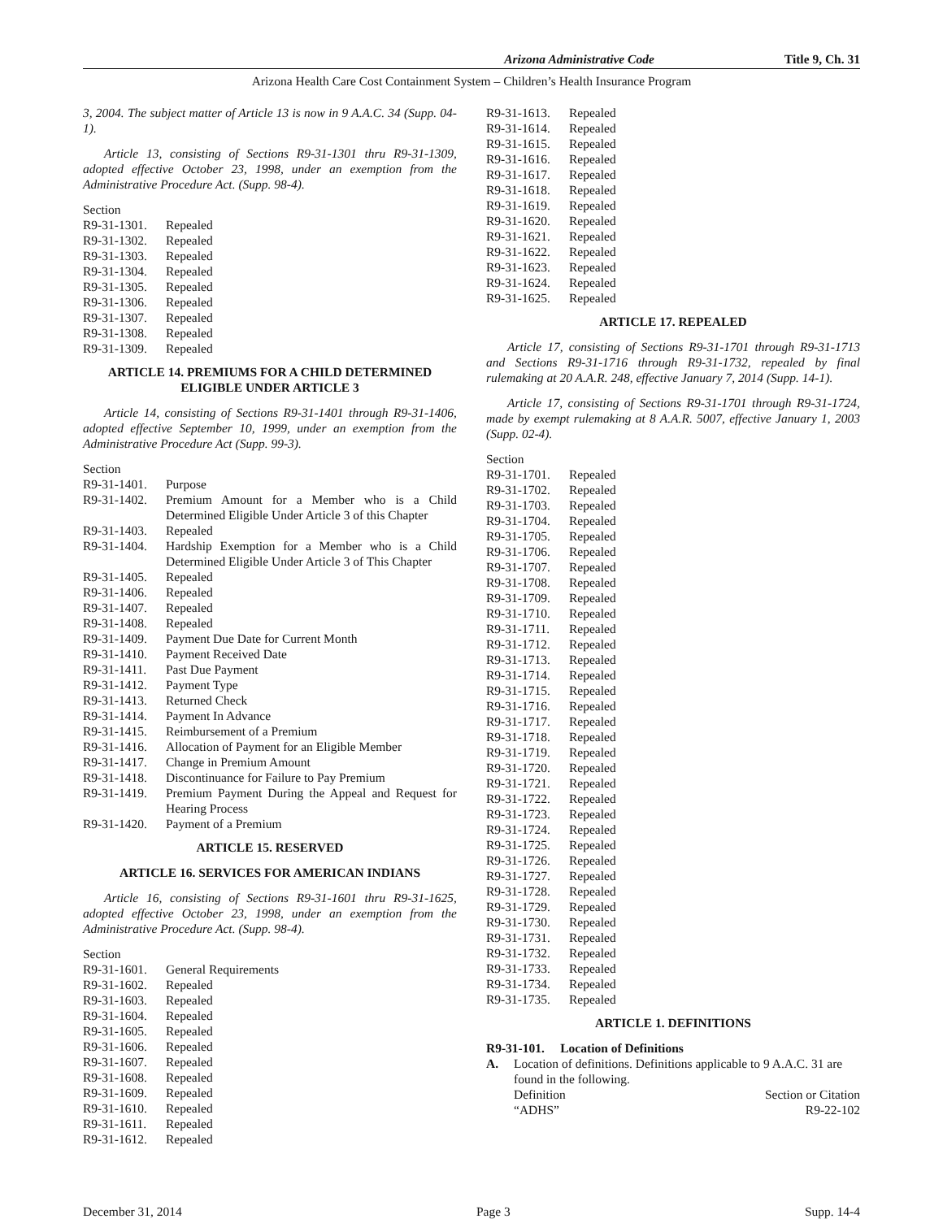Arizona Administrative Code Title 9, Ch. 31
Arizona Health Care Cost Containment System – Children’s Health Insurance Program
3, 2004. The subject matter of Article 13 is now in 9 A.A.C. 34 (Supp. 04-1).
Article 13, consisting of Sections R9-31-1301 thru R9-31-1309, adopted effective October 23, 1998, under an exemption from the Administrative Procedure Act. (Supp. 98-4).
| Section | |
| R9-31-1301. | Repealed |
| R9-31-1302. | Repealed |
| R9-31-1303. | Repealed |
| R9-31-1304. | Repealed |
| R9-31-1305. | Repealed |
| R9-31-1306. | Repealed |
| R9-31-1307. | Repealed |
| R9-31-1308. | Repealed |
| R9-31-1309. | Repealed |
ARTICLE 14. PREMIUMS FOR A CHILD DETERMINED ELIGIBLE UNDER ARTICLE 3
Article 14, consisting of Sections R9-31-1401 through R9-31-1406, adopted effective September 10, 1999, under an exemption from the Administrative Procedure Act (Supp. 99-3).
| Section | |
| R9-31-1401. | Purpose |
| R9-31-1402. | Premium Amount for a Member who is a Child Determined Eligible Under Article 3 of this Chapter |
| R9-31-1403. | Repealed |
| R9-31-1404. | Hardship Exemption for a Member who is a Child Determined Eligible Under Article 3 of This Chapter |
| R9-31-1405. | Repealed |
| R9-31-1406. | Repealed |
| R9-31-1407. | Repealed |
| R9-31-1408. | Repealed |
| R9-31-1409. | Payment Due Date for Current Month |
| R9-31-1410. | Payment Received Date |
| R9-31-1411. | Past Due Payment |
| R9-31-1412. | Payment Type |
| R9-31-1413. | Returned Check |
| R9-31-1414. | Payment In Advance |
| R9-31-1415. | Reimbursement of a Premium |
| R9-31-1416. | Allocation of Payment for an Eligible Member |
| R9-31-1417. | Change in Premium Amount |
| R9-31-1418. | Discontinuance for Failure to Pay Premium |
| R9-31-1419. | Premium Payment During the Appeal and Request for Hearing Process |
| R9-31-1420. | Payment of a Premium |
ARTICLE 15. RESERVED
ARTICLE 16. SERVICES FOR AMERICAN INDIANS
Article 16, consisting of Sections R9-31-1601 thru R9-31-1625, adopted effective October 23, 1998, under an exemption from the Administrative Procedure Act. (Supp. 98-4).
| Section | |
| R9-31-1601. | General Requirements |
| R9-31-1602. | Repealed |
| R9-31-1603. | Repealed |
| R9-31-1604. | Repealed |
| R9-31-1605. | Repealed |
| R9-31-1606. | Repealed |
| R9-31-1607. | Repealed |
| R9-31-1608. | Repealed |
| R9-31-1609. | Repealed |
| R9-31-1610. | Repealed |
| R9-31-1611. | Repealed |
| R9-31-1612. | Repealed |
| R9-31-1613. | Repealed |
| R9-31-1614. | Repealed |
| R9-31-1615. | Repealed |
| R9-31-1616. | Repealed |
| R9-31-1617. | Repealed |
| R9-31-1618. | Repealed |
| R9-31-1619. | Repealed |
| R9-31-1620. | Repealed |
| R9-31-1621. | Repealed |
| R9-31-1622. | Repealed |
| R9-31-1623. | Repealed |
| R9-31-1624. | Repealed |
| R9-31-1625. | Repealed |
ARTICLE 17. REPEALED
Article 17, consisting of Sections R9-31-1701 through R9-31-1713 and Sections R9-31-1716 through R9-31-1732, repealed by final rulemaking at 20 A.A.R. 248, effective January 7, 2014 (Supp. 14-1).
Article 17, consisting of Sections R9-31-1701 through R9-31-1724, made by exempt rulemaking at 8 A.A.R. 5007, effective January 1, 2003 (Supp. 02-4).
| Section | |
| R9-31-1701. | Repealed |
| R9-31-1702. | Repealed |
| R9-31-1703. | Repealed |
| R9-31-1704. | Repealed |
| R9-31-1705. | Repealed |
| R9-31-1706. | Repealed |
| R9-31-1707. | Repealed |
| R9-31-1708. | Repealed |
| R9-31-1709. | Repealed |
| R9-31-1710. | Repealed |
| R9-31-1711. | Repealed |
| R9-31-1712. | Repealed |
| R9-31-1713. | Repealed |
| R9-31-1714. | Repealed |
| R9-31-1715. | Repealed |
| R9-31-1716. | Repealed |
| R9-31-1717. | Repealed |
| R9-31-1718. | Repealed |
| R9-31-1719. | Repealed |
| R9-31-1720. | Repealed |
| R9-31-1721. | Repealed |
| R9-31-1722. | Repealed |
| R9-31-1723. | Repealed |
| R9-31-1724. | Repealed |
| R9-31-1725. | Repealed |
| R9-31-1726. | Repealed |
| R9-31-1727. | Repealed |
| R9-31-1728. | Repealed |
| R9-31-1729. | Repealed |
| R9-31-1730. | Repealed |
| R9-31-1731. | Repealed |
| R9-31-1732. | Repealed |
| R9-31-1733. | Repealed |
| R9-31-1734. | Repealed |
| R9-31-1735. | Repealed |
ARTICLE 1. DEFINITIONS
R9-31-101. Location of Definitions
| A. | Location of definitions. Definitions applicable to 9 A.A.C. 31 are found in the following. Definition Section or Citation “ADHS” R9-22-102 |
December 31, 2014 Page 3 Supp. 14-4